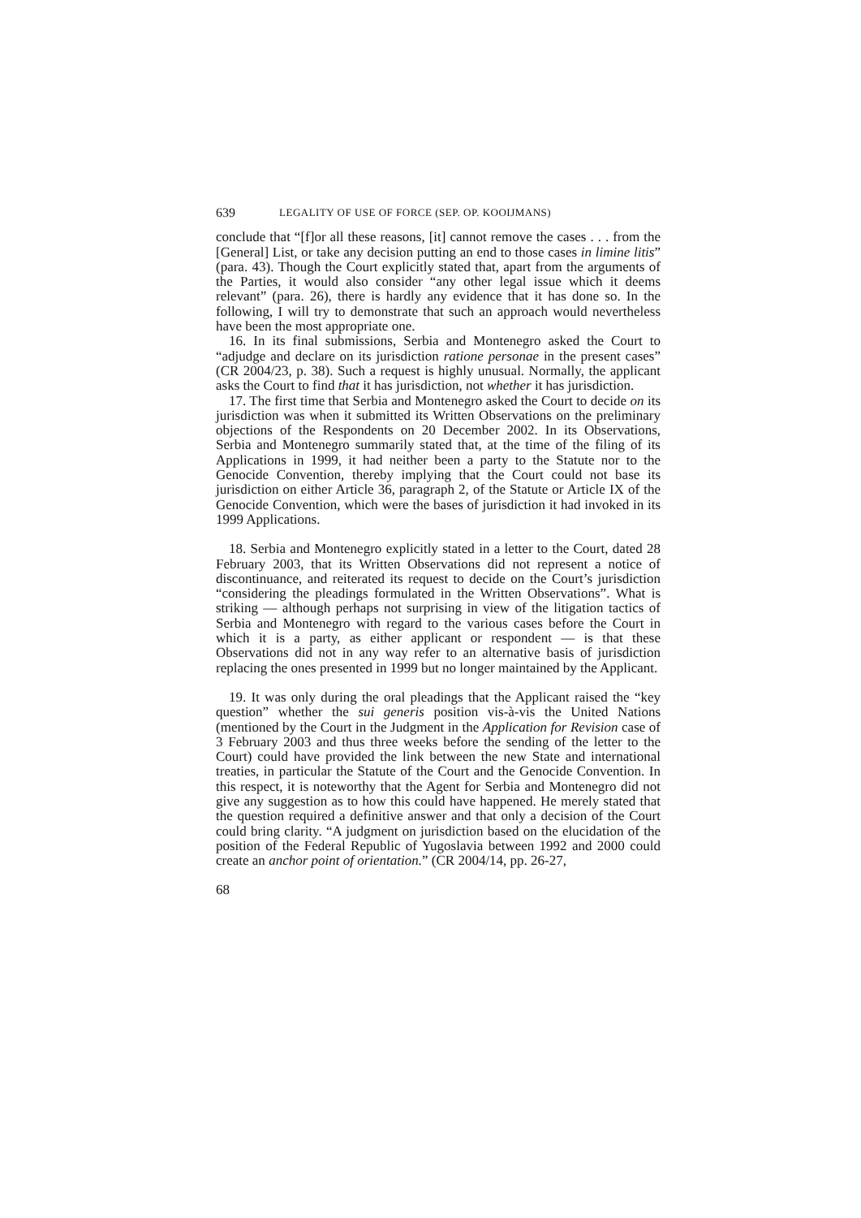639 LEGALITY OF USE OF FORCE (SEP. OP. KOOIJMANS)
conclude that “[f]or all these reasons, [it] cannot remove the cases . . . from the [General] List, or take any decision putting an end to those cases in limine litis” (para. 43). Though the Court explicitly stated that, apart from the arguments of the Parties, it would also consider “any other legal issue which it deems relevant” (para. 26), there is hardly any evidence that it has done so. In the following, I will try to demonstrate that such an approach would nevertheless have been the most appropriate one.
16. In its final submissions, Serbia and Montenegro asked the Court to “adjudge and declare on its jurisdiction ratione personae in the present cases” (CR 2004/23, p. 38). Such a request is highly unusual. Normally, the applicant asks the Court to find that it has jurisdiction, not whether it has jurisdiction.
17. The first time that Serbia and Montenegro asked the Court to decide on its jurisdiction was when it submitted its Written Observations on the preliminary objections of the Respondents on 20 December 2002. In its Observations, Serbia and Montenegro summarily stated that, at the time of the filing of its Applications in 1999, it had neither been a party to the Statute nor to the Genocide Convention, thereby implying that the Court could not base its jurisdiction on either Article 36, paragraph 2, of the Statute or Article IX of the Genocide Convention, which were the bases of jurisdiction it had invoked in its 1999 Applications.
18. Serbia and Montenegro explicitly stated in a letter to the Court, dated 28 February 2003, that its Written Observations did not represent a notice of discontinuance, and reiterated its request to decide on the Court’s jurisdiction “considering the pleadings formulated in the Written Observations”. What is striking — although perhaps not surprising in view of the litigation tactics of Serbia and Montenegro with regard to the various cases before the Court in which it is a party, as either applicant or respondent — is that these Observations did not in any way refer to an alternative basis of jurisdiction replacing the ones presented in 1999 but no longer maintained by the Applicant.
19. It was only during the oral pleadings that the Applicant raised the “key question” whether the sui generis position vis-à-vis the United Nations (mentioned by the Court in the Judgment in the Application for Revision case of 3 February 2003 and thus three weeks before the sending of the letter to the Court) could have provided the link between the new State and international treaties, in particular the Statute of the Court and the Genocide Convention. In this respect, it is noteworthy that the Agent for Serbia and Montenegro did not give any suggestion as to how this could have happened. He merely stated that the question required a definitive answer and that only a decision of the Court could bring clarity. “A judgment on jurisdiction based on the elucidation of the position of the Federal Republic of Yugoslavia between 1992 and 2000 could create an anchor point of orientation.” (CR 2004/14, pp. 26-27,
68